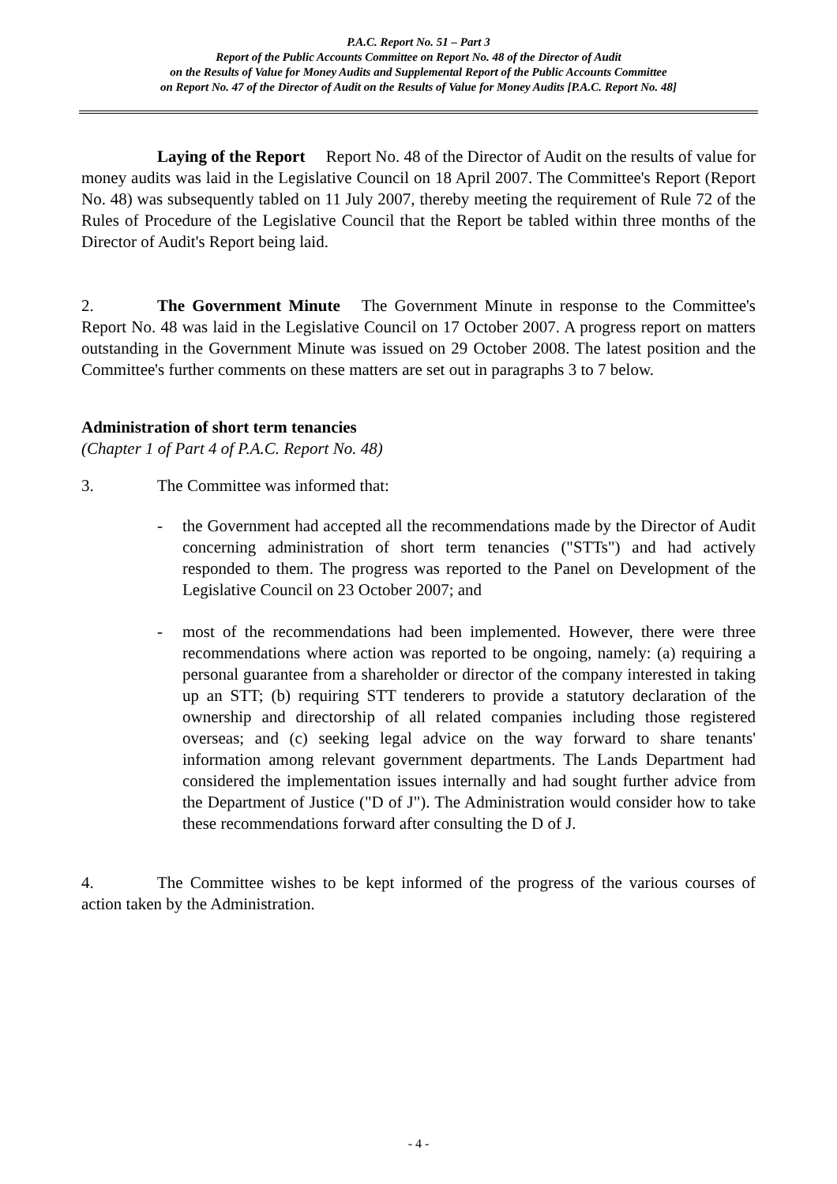P.A.C. Report No. 51 – Part 3
Report of the Public Accounts Committee on Report No. 48 of the Director of Audit
on the Results of Value for Money Audits and Supplemental Report of the Public Accounts Committee
on Report No. 47 of the Director of Audit on the Results of Value for Money Audits [P.A.C. Report No. 48]
Laying of the Report Report No. 48 of the Director of Audit on the results of value for money audits was laid in the Legislative Council on 18 April 2007. The Committee's Report (Report No. 48) was subsequently tabled on 11 July 2007, thereby meeting the requirement of Rule 72 of the Rules of Procedure of the Legislative Council that the Report be tabled within three months of the Director of Audit's Report being laid.
2. The Government Minute The Government Minute in response to the Committee's Report No. 48 was laid in the Legislative Council on 17 October 2007. A progress report on matters outstanding in the Government Minute was issued on 29 October 2008. The latest position and the Committee's further comments on these matters are set out in paragraphs 3 to 7 below.
Administration of short term tenancies
(Chapter 1 of Part 4 of P.A.C. Report No. 48)
3. The Committee was informed that:
- the Government had accepted all the recommendations made by the Director of Audit concerning administration of short term tenancies ("STTs") and had actively responded to them. The progress was reported to the Panel on Development of the Legislative Council on 23 October 2007; and
- most of the recommendations had been implemented. However, there were three recommendations where action was reported to be ongoing, namely: (a) requiring a personal guarantee from a shareholder or director of the company interested in taking up an STT; (b) requiring STT tenderers to provide a statutory declaration of the ownership and directorship of all related companies including those registered overseas; and (c) seeking legal advice on the way forward to share tenants' information among relevant government departments. The Lands Department had considered the implementation issues internally and had sought further advice from the Department of Justice ("D of J"). The Administration would consider how to take these recommendations forward after consulting the D of J.
4. The Committee wishes to be kept informed of the progress of the various courses of action taken by the Administration.
- 4 -